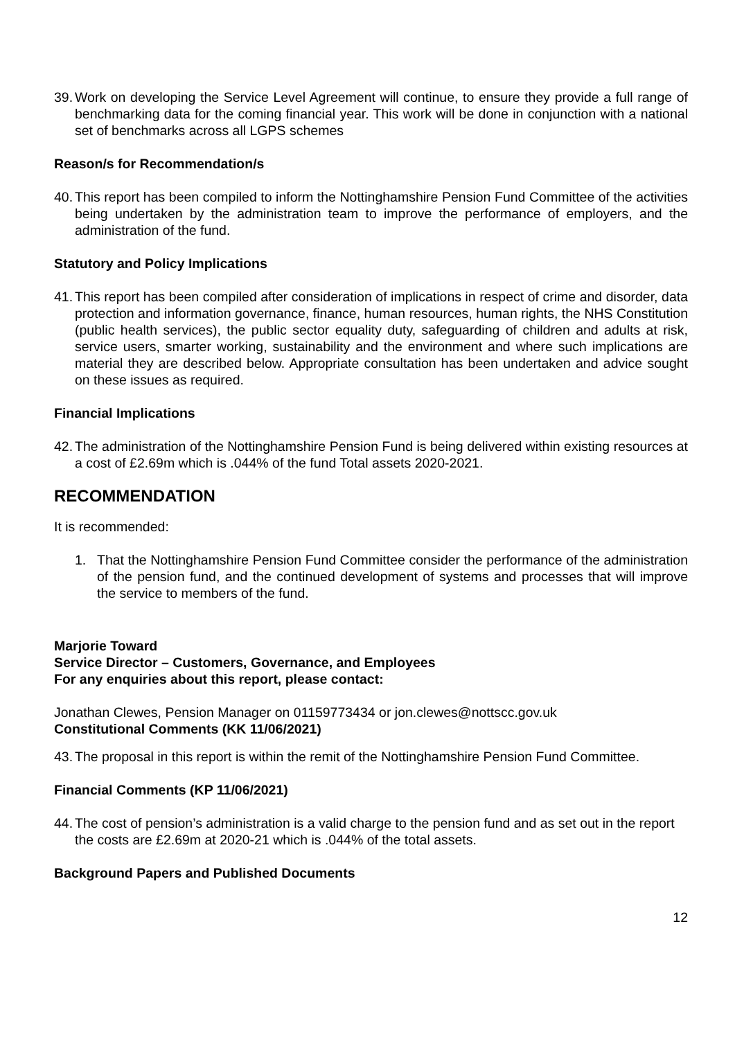39. Work on developing the Service Level Agreement will continue, to ensure they provide a full range of benchmarking data for the coming financial year. This work will be done in conjunction with a national set of benchmarks across all LGPS schemes
Reason/s for Recommendation/s
40. This report has been compiled to inform the Nottinghamshire Pension Fund Committee of the activities being undertaken by the administration team to improve the performance of employers, and the administration of the fund.
Statutory and Policy Implications
41. This report has been compiled after consideration of implications in respect of crime and disorder, data protection and information governance, finance, human resources, human rights, the NHS Constitution (public health services), the public sector equality duty, safeguarding of children and adults at risk, service users, smarter working, sustainability and the environment and where such implications are material they are described below. Appropriate consultation has been undertaken and advice sought on these issues as required.
Financial Implications
42. The administration of the Nottinghamshire Pension Fund is being delivered within existing resources at a cost of £2.69m which is .044% of the fund Total assets 2020-2021.
RECOMMENDATION
It is recommended:
1. That the Nottinghamshire Pension Fund Committee consider the performance of the administration of the pension fund, and the continued development of systems and processes that will improve the service to members of the fund.
Marjorie Toward
Service Director – Customers, Governance, and Employees
For any enquiries about this report, please contact:
Jonathan Clewes, Pension Manager on 01159773434 or jon.clewes@nottscc.gov.uk
Constitutional Comments (KK 11/06/2021)
43. The proposal in this report is within the remit of the Nottinghamshire Pension Fund Committee.
Financial Comments (KP 11/06/2021)
44. The cost of pension’s administration is a valid charge to the pension fund and as set out in the report the costs are £2.69m at 2020-21 which is .044% of the total assets.
Background Papers and Published Documents
12